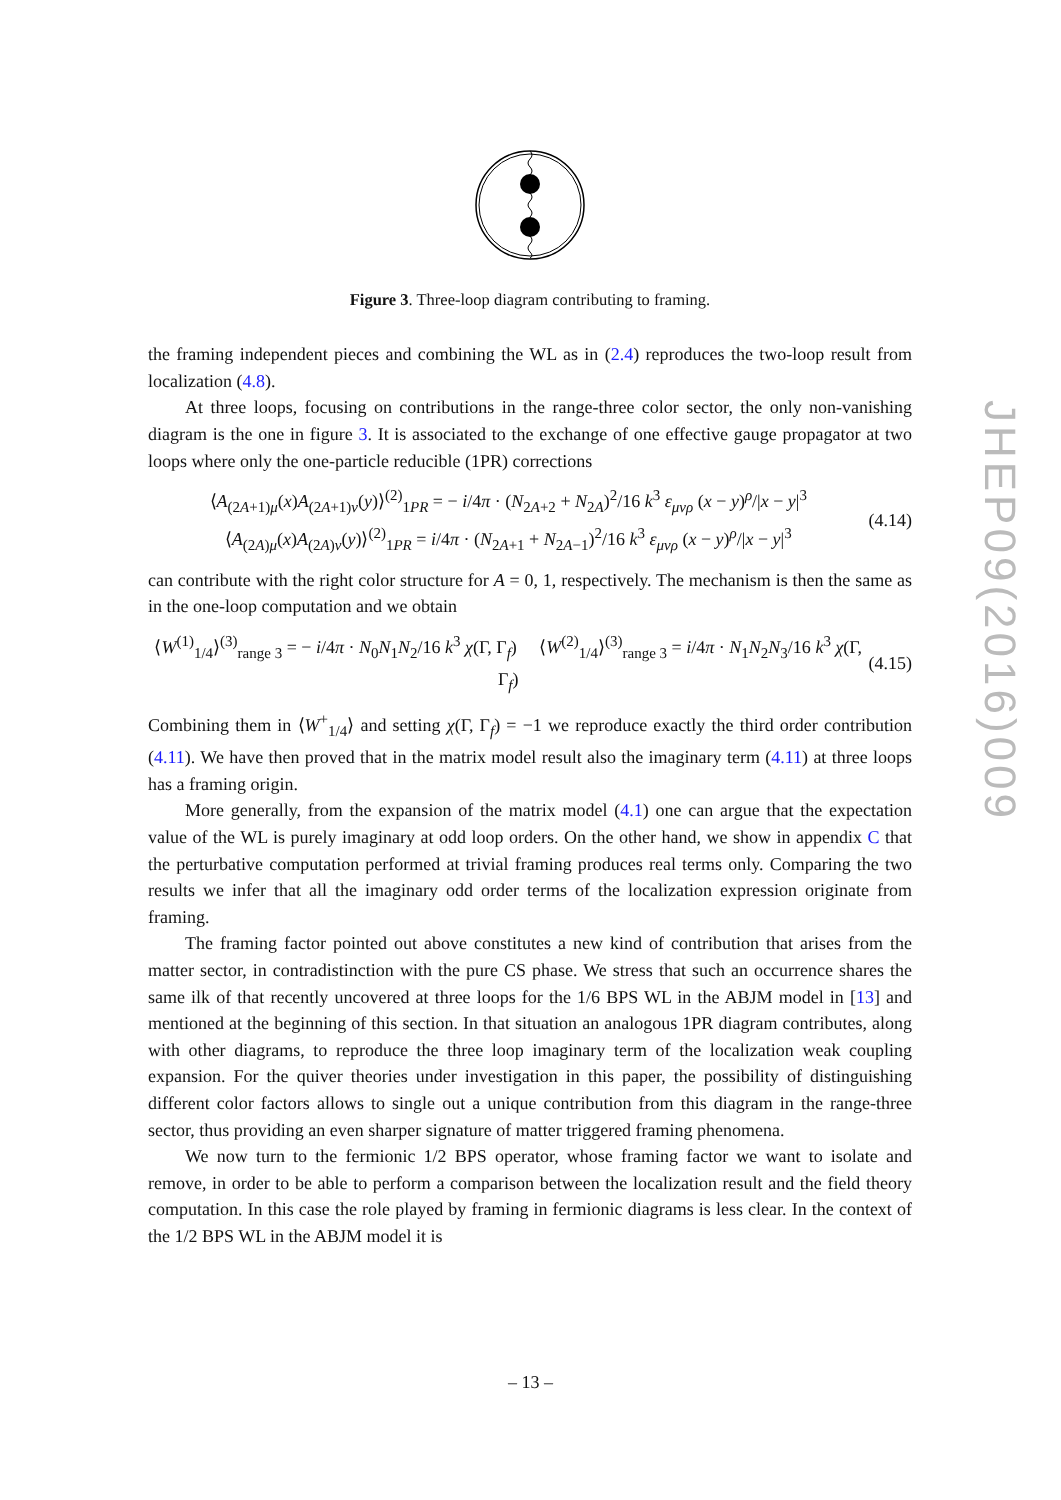Figure 3. Three-loop diagram contributing to framing.
the framing independent pieces and combining the WL as in (2.4) reproduces the two-loop result from localization (4.8).
At three loops, focusing on contributions in the range-three color sector, the only non-vanishing diagram is the one in figure 3. It is associated to the exchange of one effective gauge propagator at two loops where only the one-particle reducible (1PR) corrections
⟨A<sub>(2A+1)μ</sub>(x)A<sub>(2A+1)ν</sub>(y)⟩<sup>(2)</sup><sub>1PR</sub> = − i/4π · (N<sub>2A+2</sub> + N<sub>2A</sub>)<sup>2</sup>/16 k<sup>3</sup> ε<sub>μνρ</sub> (x − y)<sup>ρ</sup>/|x − y|<sup>3</sup>
⟨A<sub>(2A)μ</sub>(x)A<sub>(2A)ν</sub>(y)⟩<sup>(2)</sup><sub>1PR</sub> = i/4π · (N<sub>2A+1</sub> + N<sub>2A−1</sub>)<sup>2</sup>/16 k<sup>3</sup> ε<sub>μνρ</sub> (x − y)<sup>ρ</sup>/|x − y|<sup>3</sup> (4.14)
can contribute with the right color structure for A = 0, 1, respectively. The mechanism is then the same as in the one-loop computation and we obtain
⟨W<sup>(1)</sup><sub>1/4</sub>⟩<sup>(3)</sup><sub>range 3</sub> = − i/4π · N<sub>0</sub>N<sub>1</sub>N<sub>2</sub>/16 k<sup>3</sup> χ(Γ, Γ<sub>f</sub>) ⟨W<sup>(2)</sup><sub>1/4</sub>⟩<sup>(3)</sup><sub>range 3</sub> = i/4π · N<sub>1</sub>N<sub>2</sub>N<sub>3</sub>/16 k<sup>3</sup> χ(Γ, Γ<sub>f</sub>) (4.15)
Combining them in ⟨W<sup>+</sup><sub>1/4</sub>⟩ and setting χ(Γ, Γ<sub>f</sub>) = −1 we reproduce exactly the third order contribution (4.11). We have then proved that in the matrix model result also the imaginary term (4.11) at three loops has a framing origin.
More generally, from the expansion of the matrix model (4.1) one can argue that the expectation value of the WL is purely imaginary at odd loop orders. On the other hand, we show in appendix C that the perturbative computation performed at trivial framing produces real terms only. Comparing the two results we infer that all the imaginary odd order terms of the localization expression originate from framing.
The framing factor pointed out above constitutes a new kind of contribution that arises from the matter sector, in contradistinction with the pure CS phase. We stress that such an occurrence shares the same ilk of that recently uncovered at three loops for the 1/6 BPS WL in the ABJM model in [13] and mentioned at the beginning of this section. In that situation an analogous 1PR diagram contributes, along with other diagrams, to reproduce the three loop imaginary term of the localization weak coupling expansion. For the quiver theories under investigation in this paper, the possibility of distinguishing different color factors allows to single out a unique contribution from this diagram in the range-three sector, thus providing an even sharper signature of matter triggered framing phenomena.
We now turn to the fermionic 1/2 BPS operator, whose framing factor we want to isolate and remove, in order to be able to perform a comparison between the localization result and the field theory computation. In this case the role played by framing in fermionic diagrams is less clear. In the context of the 1/2 BPS WL in the ABJM model it is
JHEP09(2016)009
– 13 –